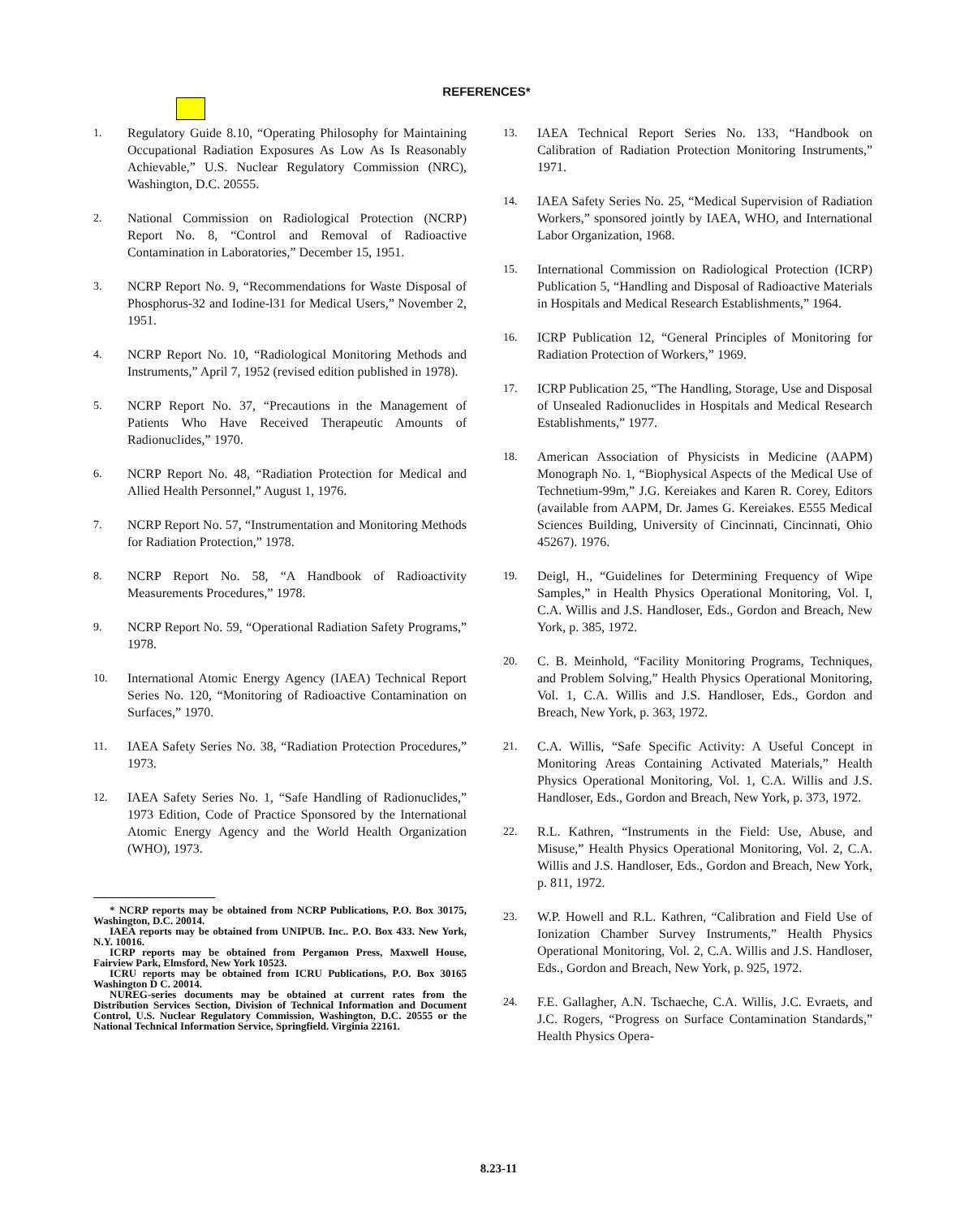REFERENCES*
1. Regulatory Guide 8.10, “Operating Philosophy for Maintaining Occupational Radiation Exposures As Low As Is Reasonably Achievable,” U.S. Nuclear Regulatory Commission (NRC), Washington, D.C. 20555.
2. National Commission on Radiological Protection (NCRP) Report No. 8, “Control and Removal of Radioactive Contamination in Laboratories,” December 15, 1951.
3. NCRP Report No. 9, “Recommendations for Waste Disposal of Phosphorus-32 and Iodine-l31 for Medical Users,” November 2, 1951.
4. NCRP Report No. 10, “Radiological Monitoring Methods and Instruments,” April 7, 1952 (revised edition published in 1978).
5. NCRP Report No. 37, “Precautions in the Management of Patients Who Have Received Therapeutic Amounts of Radionuclides,” 1970.
6. NCRP Report No. 48, “Radiation Protection for Medical and Allied Health Personnel,” August 1, 1976.
7. NCRP Report No. 57, “Instrumentation and Monitoring Methods for Radiation Protection,” 1978.
8. NCRP Report No. 58, “A Handbook of Radioactivity Measurements Procedures,” 1978.
9. NCRP Report No. 59, “Operational Radiation Safety Programs,” 1978.
10. International Atomic Energy Agency (IAEA) Technical Report Series No. 120, “Monitoring of Radioactive Contamination on Surfaces,” 1970.
11. IAEA Safety Series No. 38, “Radiation Protection Procedures,” 1973.
12. IAEA Safety Series No. 1, “Safe Handling of Radionuclides,” 1973 Edition, Code of Practice Sponsored by the International Atomic Energy Agency and the World Health Organization (WHO), 1973.
* NCRP reports may be obtained from NCRP Publications, P.O. Box 30175, Washington, D.C. 20014.
IAEA reports may be obtained from UNIPUB. Inc.. P.O. Box 433. New York, N.Y. 10016.
ICRP reports may be obtained from Pergamon Press, Maxwell House, Fairview Park, Elmsford, New York 10523.
ICRU reports may be obtained from ICRU Publications, P.O. Box 30165 Washington D C. 20014.
NUREG-series documents may be obtained at current rates from the Distribution Services Section, Division of Technical Information and Document Control, U.S. Nuclear Regulatory Commission, Washington, D.C. 20555 or the National Technical Information Service, Springfield. Virginia 22161.
13. IAEA Technical Report Series No. 133, “Handbook on Calibration of Radiation Protection Monitoring Instruments,” 1971.
14. IAEA Safety Series No. 25, “Medical Supervision of Radiation Workers,” sponsored jointly by IAEA, WHO, and International Labor Organization, 1968.
15. International Commission on Radiological Protection (ICRP) Publication 5, “Handling and Disposal of Radioactive Materials in Hospitals and Medical Research Establishments,” 1964.
16. ICRP Publication 12, “General Principles of Monitoring for Radiation Protection of Workers,” 1969.
17. ICRP Publication 25, “The Handling, Storage, Use and Disposal of Unsealed Radionuclides in Hospitals and Medical Research Establishments,” 1977.
18. American Association of Physicists in Medicine (AAPM) Monograph No. 1, “Biophysical Aspects of the Medical Use of Technetium-99m,” J.G. Kereiakes and Karen R. Corey, Editors (available from AAPM, Dr. James G. Kereiakes. E555 Medical Sciences Building, University of Cincinnati, Cincinnati, Ohio 45267). 1976.
19. Deigl, H., “Guidelines for Determining Frequency of Wipe Samples,” in Health Physics Operational Monitoring, Vol. I, C.A. Willis and J.S. Handloser, Eds., Gordon and Breach, New York, p. 385, 1972.
20. C. B. Meinhold, “Facility Monitoring Programs, Techniques, and Problem Solving,” Health Physics Operational Monitoring, Vol. 1, C.A. Willis and J.S. Handloser, Eds., Gordon and Breach, New York, p. 363, 1972.
21. C.A. Willis, “Safe Specific Activity: A Useful Concept in Monitoring Areas Containing Activated Materials,” Health Physics Operational Monitoring, Vol. 1, C.A. Willis and J.S. Handloser, Eds., Gordon and Breach, New York, p. 373, 1972.
22. R.L. Kathren, “Instruments in the Field: Use, Abuse, and Misuse,” Health Physics Operational Monitoring, Vol. 2, C.A. Willis and J.S. Handloser, Eds., Gordon and Breach, New York, p. 811, 1972.
23. W.P. Howell and R.L. Kathren, “Calibration and Field Use of Ionization Chamber Survey Instruments,” Health Physics Operational Monitoring, Vol. 2, C.A. Willis and J.S. Handloser, Eds., Gordon and Breach, New York, p. 925, 1972.
24. F.E. Gallagher, A.N. Tschaeche, C.A. Willis, J.C. Evraets, and J.C. Rogers, “Progress on Surface Contamination Standards,” Health Physics Opera-
8.23-11